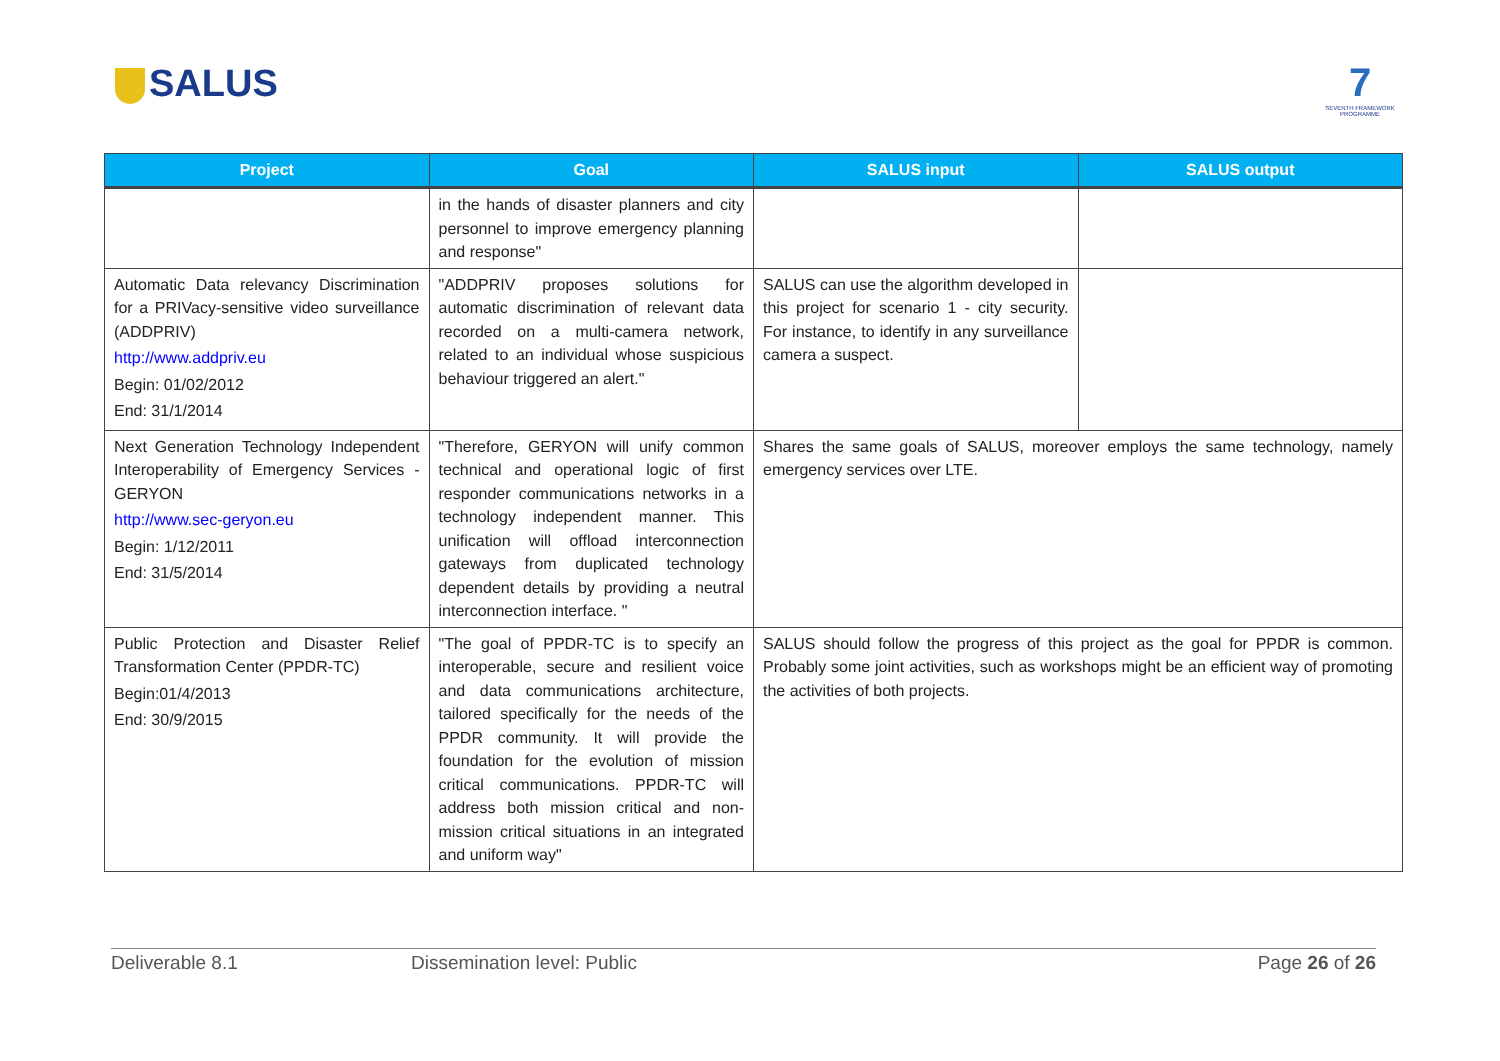SALUS
7
SEVENTH FRAMEWORK PROGRAMME
| Project | Goal | SALUS input | SALUS output |
| --- | --- | --- | --- |
| | in the hands of disaster planners and city personnel to improve emergency planning and response" | | |
| Automatic Data relevancy Discrimination for a PRIVacy-sensitive video surveillance (ADDPRIV) http://www.addpriv.eu Begin: 01/02/2012 End: 31/1/2014 | "ADDPRIV proposes solutions for automatic discrimination of relevant data recorded on a multi-camera network, related to an individual whose suspicious behaviour triggered an alert." | SALUS can use the algorithm developed in this project for scenario 1 - city security. For instance, to identify in any surveillance camera a suspect. | |
| Next Generation Technology Independent Interoperability of Emergency Services - GERYON http://www.sec-geryon.eu Begin: 1/12/2011 End: 31/5/2014 | "Therefore, GERYON will unify common technical and operational logic of first responder communications networks in a technology independent manner. This unification will offload interconnection gateways from duplicated technology dependent details by providing a neutral interconnection interface. " | Shares the same goals of SALUS, moreover employs the same technology, namely emergency services over LTE. | |
| Public Protection and Disaster Relief Transformation Center (PPDR-TC) Begin:01/4/2013 End: 30/9/2015 | "The goal of PPDR-TC is to specify an interoperable, secure and resilient voice and data communications architecture, tailored specifically for the needs of the PPDR community. It will provide the foundation for the evolution of mission critical communications. PPDR-TC will address both mission critical and non-mission critical situations in an integrated and uniform way" | SALUS should follow the progress of this project as the goal for PPDR is common. Probably some joint activities, such as workshops might be an efficient way of promoting the activities of both projects. | |
Deliverable 8.1 Dissemination level: Public Page 26 of 26